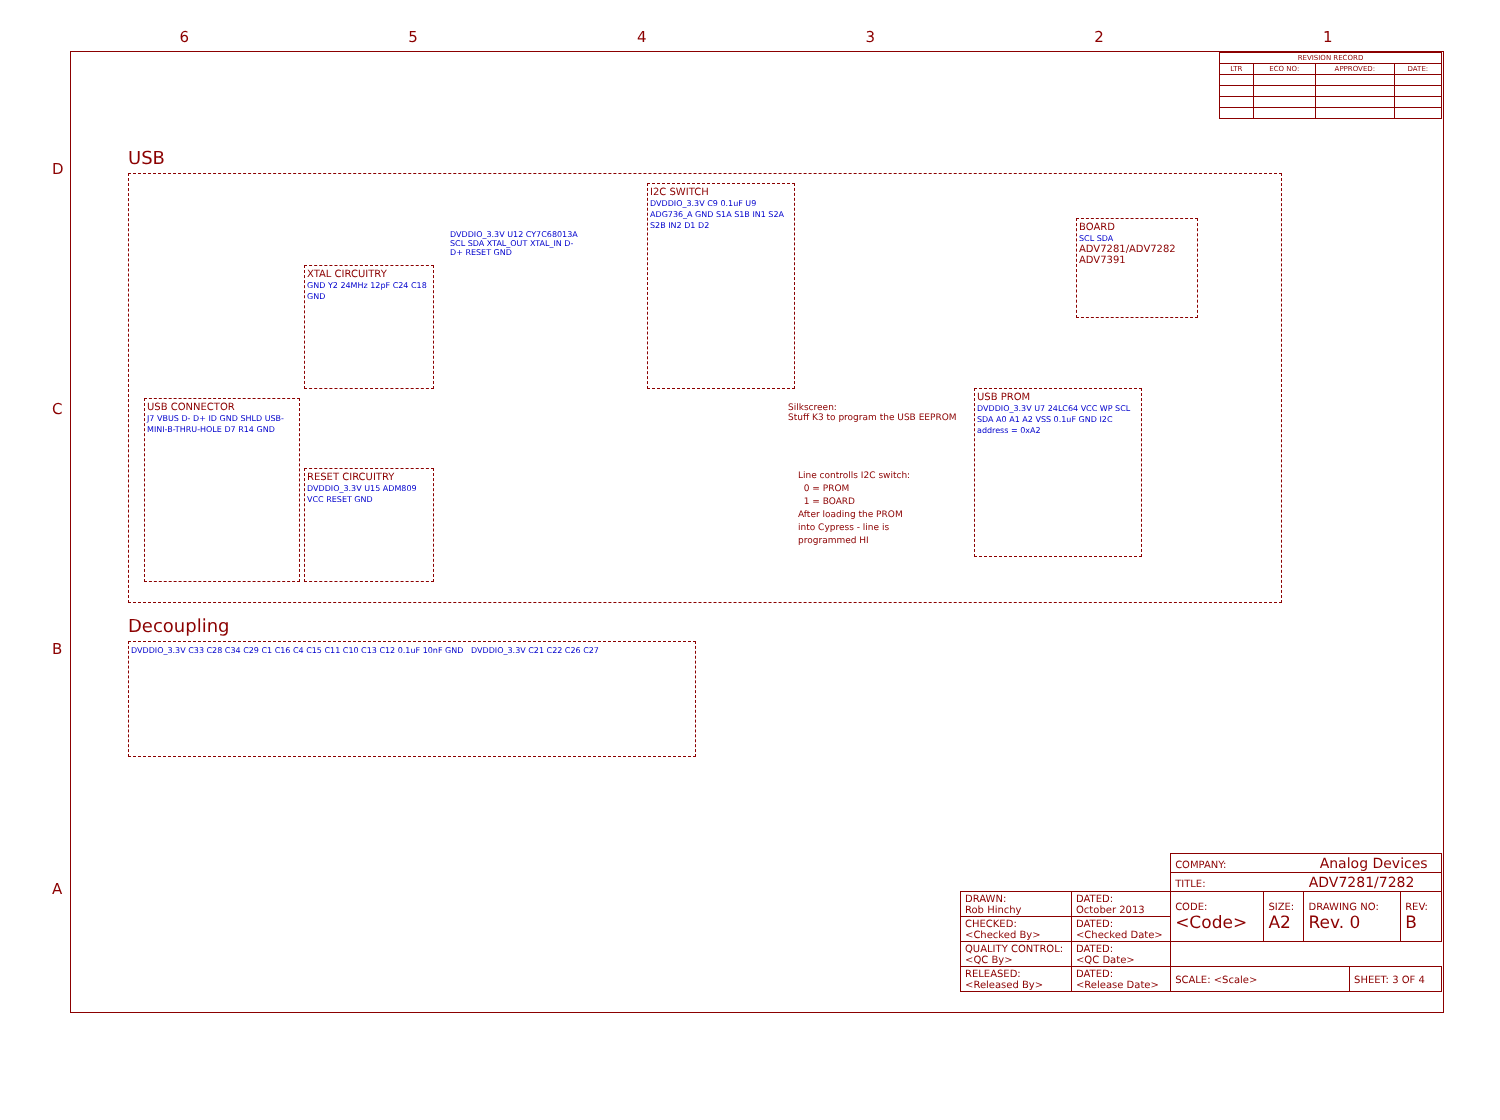6 5 4 3 2 1
D
C
B
A
| REVISION RECORD | | | |
| --- | --- | --- | --- |
| LTR | ECO NO: | APPROVED: | DATE: |
USB
XTAL CIRCUITRY
GND Y2 24MHz 12pF C24 C18 GND
I2C SWITCH
DVDDIO_3.3V C9 0.1uF U9 ADG736_A GND S1A S1B IN1 S2A S2B IN2 D1 D2
USB CONNECTOR
J7 VBUS D- D+ ID GND SHLD USB-MINI-B-THRU-HOLE D7 R14 GND
RESET CIRCUITRY
DVDDIO_3.3V U15 ADM809 VCC RESET GND
BOARD
SCL SDA
ADV7281/ADV7282
ADV7391
USB PROM
DVDDIO_3.3V U7 24LC64 VCC WP SCL SDA A0 A1 A2 VSS 0.1uF GND I2C address = 0xA2
DVDDIO_3.3V U12 CY7C68013A SCL SDA XTAL_OUT XTAL_IN D- D+ RESET GND
Silkscreen:
Stuff K3 to program the USB EEPROM
Line controlls I2C switch:
0 = PROM
1 = BOARD
After loading the PROM
into Cypress - line is
programmed HI
Decoupling
DVDDIO_3.3V C33 C28 C34 C29 C1 C16 C4 C15 C11 C10 C13 C12 0.1uF 10nF GND DVDDIO_3.3V C21 C22 C26 C27
| | | COMPANY: Analog Devices | | | | |
| | | TITLE: ADV7281/7282 | | | | |
| DRAWN: Rob Hinchy | DATED: October 2013 | CODE: <Code> | SIZE: A2 | DRAWING NO: Rev. 0 | | REV: B |
| CHECKED: <Checked By> | DATED: <Checked Date> | | | | | |
| QUALITY CONTROL: <QC By> | DATED: <QC Date> | | | | | |
| RELEASED: <Released By> | DATED: <Release Date> | SCALE: <Scale> | | | SHEET: 3 OF 4 | |